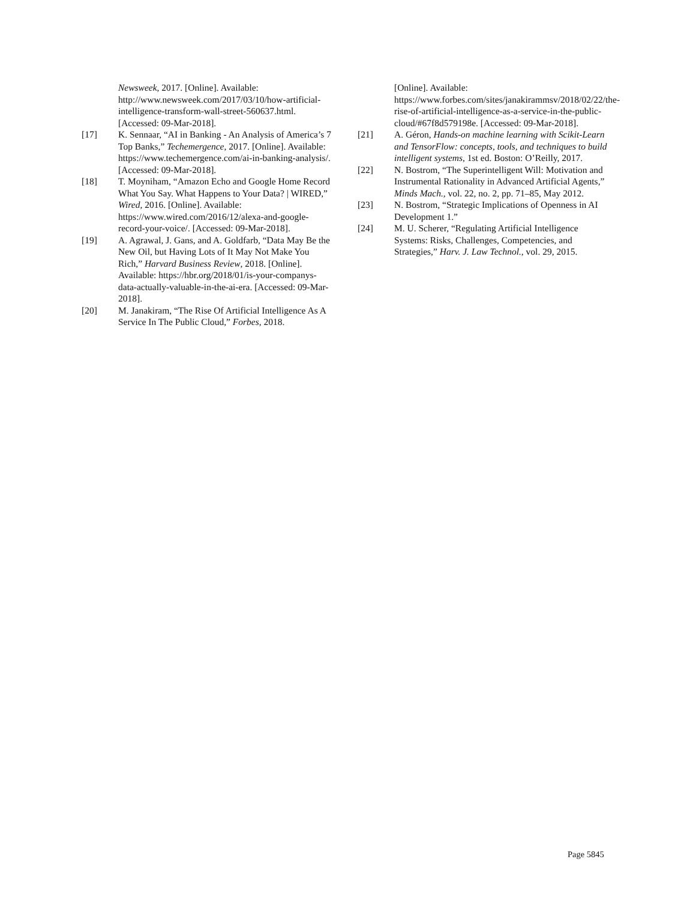Newsweek, 2017. [Online]. Available: http://www.newsweek.com/2017/03/10/how-artificial-intelligence-transform-wall-street-560637.html. [Accessed: 09-Mar-2018].
[17] K. Sennaar, “AI in Banking - An Analysis of America’s 7 Top Banks,” Techemergence, 2017. [Online]. Available: https://www.techemergence.com/ai-in-banking-analysis/. [Accessed: 09-Mar-2018].
[18] T. Moyniham, “Amazon Echo and Google Home Record What You Say. What Happens to Your Data? | WIRED,” Wired, 2016. [Online]. Available: https://www.wired.com/2016/12/alexa-and-google-record-your-voice/. [Accessed: 09-Mar-2018].
[19] A. Agrawal, J. Gans, and A. Goldfarb, “Data May Be the New Oil, but Having Lots of It May Not Make You Rich,” Harvard Business Review, 2018. [Online]. Available: https://hbr.org/2018/01/is-your-companys-data-actually-valuable-in-the-ai-era. [Accessed: 09-Mar-2018].
[20] M. Janakiram, “The Rise Of Artificial Intelligence As A Service In The Public Cloud,” Forbes, 2018.
[Online]. Available: https://www.forbes.com/sites/janakirammsv/2018/02/22/the-rise-of-artificial-intelligence-as-a-service-in-the-public-cloud/#67f8d579198e. [Accessed: 09-Mar-2018].
[21] A. Géron, Hands-on machine learning with Scikit-Learn and TensorFlow: concepts, tools, and techniques to build intelligent systems, 1st ed. Boston: O’Reilly, 2017.
[22] N. Bostrom, “The Superintelligent Will: Motivation and Instrumental Rationality in Advanced Artificial Agents,” Minds Mach., vol. 22, no. 2, pp. 71–85, May 2012.
[23] N. Bostrom, “Strategic Implications of Openness in AI Development 1.”
[24] M. U. Scherer, “Regulating Artificial Intelligence Systems: Risks, Challenges, Competencies, and Strategies,” Harv. J. Law Technol., vol. 29, 2015.
Page 5845